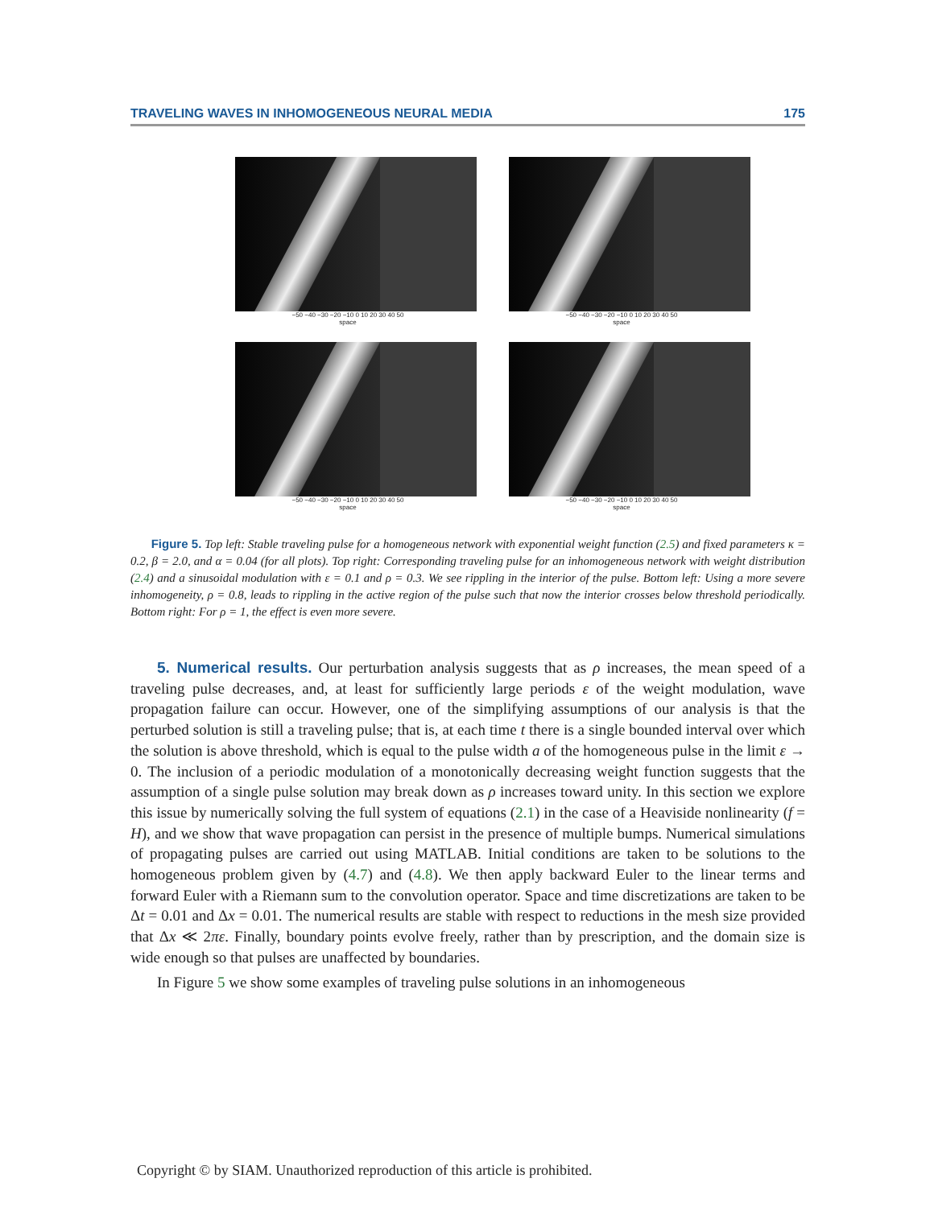TRAVELING WAVES IN INHOMOGENEOUS NEURAL MEDIA 175
−50 −40 −30 −20 −10 0 10 20 30 40 50
space
−50 −40 −30 −20 −10 0 10 20 30 40 50
space
−50 −40 −30 −20 −10 0 10 20 30 40 50
space
−50 −40 −30 −20 −10 0 10 20 30 40 50
space
Figure 5. Top left: Stable traveling pulse for a homogeneous network with exponential weight function (2.5) and fixed parameters κ = 0.2, β = 2.0, and α = 0.04 (for all plots). Top right: Corresponding traveling pulse for an inhomogeneous network with weight distribution (2.4) and a sinusoidal modulation with ε = 0.1 and ρ = 0.3. We see rippling in the interior of the pulse. Bottom left: Using a more severe inhomogeneity, ρ = 0.8, leads to rippling in the active region of the pulse such that now the interior crosses below threshold periodically. Bottom right: For ρ = 1, the effect is even more severe.
5. Numerical results. Our perturbation analysis suggests that as ρ increases, the mean speed of a traveling pulse decreases, and, at least for sufficiently large periods ε of the weight modulation, wave propagation failure can occur. However, one of the simplifying assumptions of our analysis is that the perturbed solution is still a traveling pulse; that is, at each time t there is a single bounded interval over which the solution is above threshold, which is equal to the pulse width a of the homogeneous pulse in the limit ε → 0. The inclusion of a periodic modulation of a monotonically decreasing weight function suggests that the assumption of a single pulse solution may break down as ρ increases toward unity. In this section we explore this issue by numerically solving the full system of equations (2.1) in the case of a Heaviside nonlinearity (f = H), and we show that wave propagation can persist in the presence of multiple bumps. Numerical simulations of propagating pulses are carried out using MATLAB. Initial conditions are taken to be solutions to the homogeneous problem given by (4.7) and (4.8). We then apply backward Euler to the linear terms and forward Euler with a Riemann sum to the convolution operator. Space and time discretizations are taken to be Δt = 0.01 and Δx = 0.01. The numerical results are stable with respect to reductions in the mesh size provided that Δx ≪ 2πε. Finally, boundary points evolve freely, rather than by prescription, and the domain size is wide enough so that pulses are unaffected by boundaries.
In Figure 5 we show some examples of traveling pulse solutions in an inhomogeneous
Copyright © by SIAM. Unauthorized reproduction of this article is prohibited.